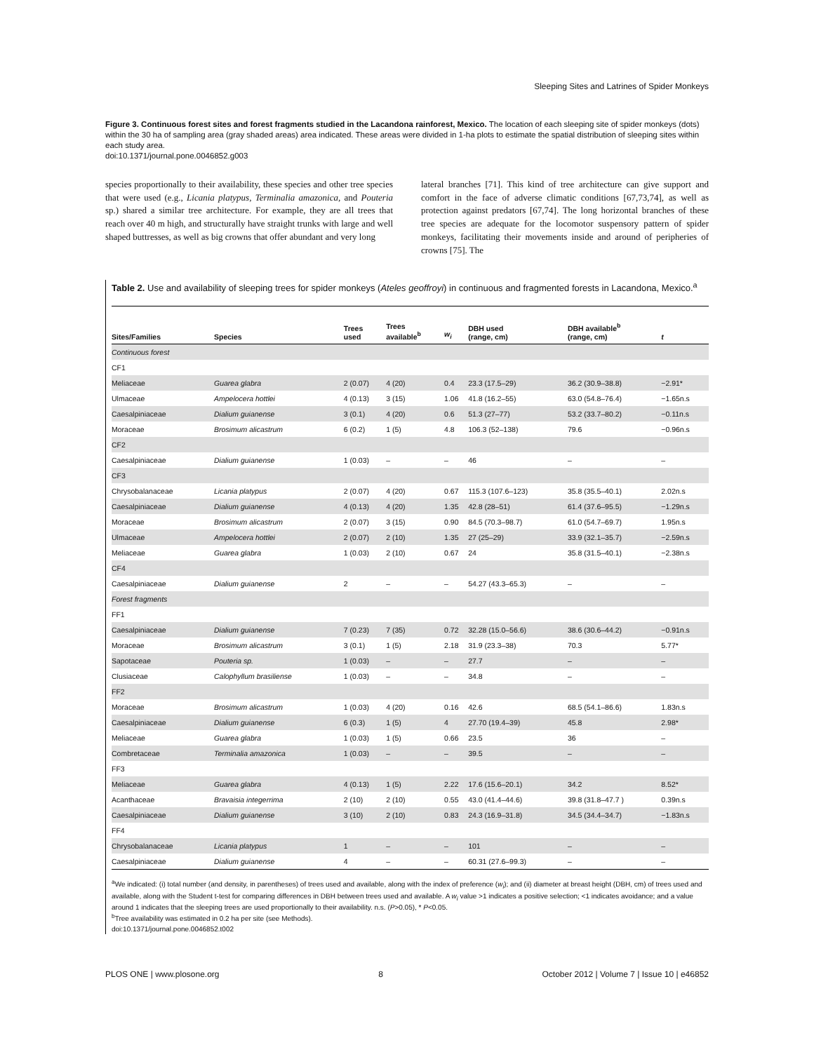Sleeping Sites and Latrines of Spider Monkeys
Figure 3. Continuous forest sites and forest fragments studied in the Lacandona rainforest, Mexico. The location of each sleeping site of spider monkeys (dots) within the 30 ha of sampling area (gray shaded areas) area indicated. These areas were divided in 1-ha plots to estimate the spatial distribution of sleeping sites within each study area.
doi:10.1371/journal.pone.0046852.g003
species proportionally to their availability, these species and other tree species that were used (e.g., Licania platypus, Terminalia amazonica, and Pouteria sp.) shared a similar tree architecture. For example, they are all trees that reach over 40 m high, and structurally have straight trunks with large and well shaped buttresses, as well as big crowns that offer abundant and very long
lateral branches [71]. This kind of tree architecture can give support and comfort in the face of adverse climatic conditions [67,73,74], as well as protection against predators [67,74]. The long horizontal branches of these tree species are adequate for the locomotor suspensory pattern of spider monkeys, facilitating their movements inside and around of peripheries of crowns [75]. The
Table 2. Use and availability of sleeping trees for spider monkeys (Ateles geoffroyi) in continuous and fragmented forests in Lacandona, Mexico.<sup>a</sup>
| Sites/Families | Species | Trees used | Trees available<sup>b</sup> | w<sub>i</sub> | DBH used (range, cm) | DBH available<sup>b</sup> (range, cm) | t |
| --- | --- | --- | --- | --- | --- | --- | --- |
| Continuous forest | | | | | | | |
| CF1 | | | | | | | |
| Meliaceae | Guarea glabra | 2 (0.07) | 4 (20) | 0.4 | 23.3 (17.5–29) | 36.2 (30.9–38.8) | −2.91* |
| Ulmaceae | Ampelocera hottlei | 4 (0.13) | 3 (15) | 1.06 | 41.8 (16.2–55) | 63.0 (54.8–76.4) | −1.65n.s |
| Caesalpiniaceae | Dialium guianense | 3 (0.1) | 4 (20) | 0.6 | 51.3 (27–77) | 53.2 (33.7–80.2) | −0.11n.s |
| Moraceae | Brosimum alicastrum | 6 (0.2) | 1 (5) | 4.8 | 106.3 (52–138) | 79.6 | −0.96n.s |
| CF2 | | | | | | | |
| Caesalpiniaceae | Dialium guianense | 1 (0.03) | – | – | 46 | – | – |
| CF3 | | | | | | | |
| Chrysobalanaceae | Licania platypus | 2 (0.07) | 4 (20) | 0.67 | 115.3 (107.6–123) | 35.8 (35.5–40.1) | 2.02n.s |
| Caesalpiniaceae | Dialium guianense | 4 (0.13) | 4 (20) | 1.35 | 42.8 (28–51) | 61.4 (37.6–95.5) | −1.29n.s |
| Moraceae | Brosimum alicastrum | 2 (0.07) | 3 (15) | 0.90 | 84.5 (70.3–98.7) | 61.0 (54.7–69.7) | 1.95n.s |
| Ulmaceae | Ampelocera hottlei | 2 (0.07) | 2 (10) | 1.35 | 27 (25–29) | 33.9 (32.1–35.7) | −2.59n.s |
| Meliaceae | Guarea glabra | 1 (0.03) | 2 (10) | 0.67 | 24 | 35.8 (31.5–40.1) | −2.38n.s |
| CF4 | | | | | | | |
| Caesalpiniaceae | Dialium guianense | 2 | – | – | 54.27 (43.3–65.3) | – | – |
| Forest fragments | | | | | | | |
| FF1 | | | | | | | |
| Caesalpiniaceae | Dialium guianense | 7 (0.23) | 7 (35) | 0.72 | 32.28 (15.0–56.6) | 38.6 (30.6–44.2) | −0.91n.s |
| Moraceae | Brosimum alicastrum | 3 (0.1) | 1 (5) | 2.18 | 31.9 (23.3–38) | 70.3 | 5.77* |
| Sapotaceae | Pouteria sp. | 1 (0.03) | – | – | 27.7 | – | – |
| Clusiaceae | Calophyllum brasiliense | 1 (0.03) | – | – | 34.8 | – | – |
| FF2 | | | | | | | |
| Moraceae | Brosimum alicastrum | 1 (0.03) | 4 (20) | 0.16 | 42.6 | 68.5 (54.1–86.6) | 1.83n.s |
| Caesalpiniaceae | Dialium guianense | 6 (0.3) | 1 (5) | 4 | 27.70 (19.4–39) | 45.8 | 2.98* |
| Meliaceae | Guarea glabra | 1 (0.03) | 1 (5) | 0.66 | 23.5 | 36 | – |
| Combretaceae | Terminalia amazonica | 1 (0.03) | – | – | 39.5 | – | – |
| FF3 | | | | | | | |
| Meliaceae | Guarea glabra | 4 (0.13) | 1 (5) | 2.22 | 17.6 (15.6–20.1) | 34.2 | 8.52* |
| Acanthaceae | Bravaisia integerrima | 2 (10) | 2 (10) | 0.55 | 43.0 (41.4–44.6) | 39.8 (31.8–47.7 ) | 0.39n.s |
| Caesalpiniaceae | Dialium guianense | 3 (10) | 2 (10) | 0.83 | 24.3 (16.9–31.8) | 34.5 (34.4–34.7) | −1.83n.s |
| FF4 | | | | | | | |
| Chrysobalanaceae | Licania platypus | 1 | – | – | 101 | – | – |
| Caesalpiniaceae | Dialium guianense | 4 | – | – | 60.31 (27.6–99.3) | – | – |
<sup>a</sup> We indicated: (i) total number (and density, in parentheses) of trees used and available, along with the index of preference (w<sub>i</sub>); and (ii) diameter at breast height (DBH, cm) of trees used and available, along with the Student t-test for comparing differences in DBH between trees used and available. A w<sub>i</sub> value >1 indicates a positive selection; <1 indicates avoidance; and a value around 1 indicates that the sleeping trees are used proportionally to their availability. n.s. (P>0.05), * P<0.05.
<sup>b</sup> Tree availability was estimated in 0.2 ha per site (see Methods).
doi:10.1371/journal.pone.0046852.t002
PLOS ONE | www.plosone.org 8 October 2012 | Volume 7 | Issue 10 | e46852